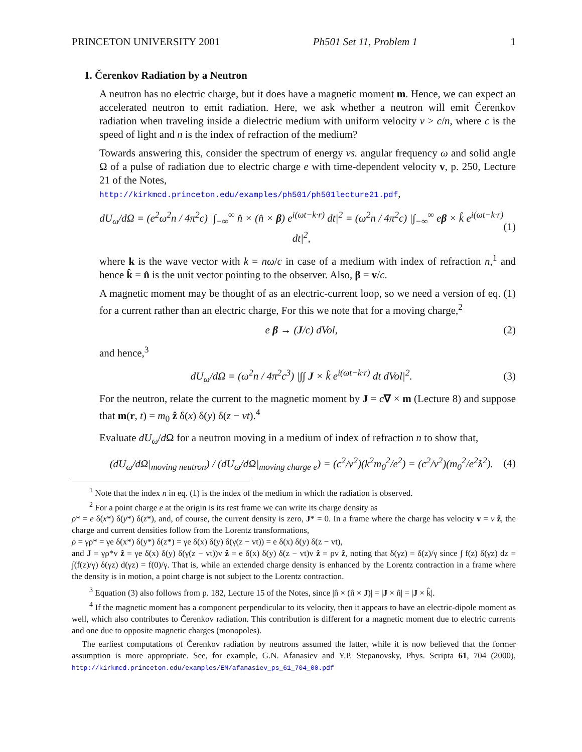PRINCETON UNIVERSITY 2001 Ph501 Set 11, Problem 1 1
1. Čerenkov Radiation by a Neutron
A neutron has no electric charge, but it does have a magnetic moment m. Hence, we can expect an accelerated neutron to emit radiation. Here, we ask whether a neutron will emit Čerenkov radiation when traveling inside a dielectric medium with uniform velocity v > c/n, where c is the speed of light and n is the index of refraction of the medium?
Towards answering this, consider the spectrum of energy vs. angular frequency ω and solid angle Ω of a pulse of radiation due to electric charge e with time-dependent velocity v, p. 250, Lecture 21 of the Notes,
http://kirkmcd.princeton.edu/examples/ph501/ph501lecture21.pdf,
dU<sub>ω</sub>/dΩ = (e<sup>2</sup>ω<sup>2</sup>n / 4π<sup>2</sup>c) |∫<sub>−∞</sub><sup>∞</sup> n̂ × (n̂ × β) e<sup>i(ωt−k·r)</sup> dt|<sup>2</sup> = (ω<sup>2</sup>n / 4π<sup>2</sup>c) |∫<sub>−∞</sub><sup>∞</sup> eβ × k̂ e<sup>i(ωt−k·r)</sup> dt|<sup>2</sup>, (1)
where k is the wave vector with k = nω/c in case of a medium with index of refraction n,<sup>1</sup> and hence k̂ = n̂ is the unit vector pointing to the observer. Also, β = v/c.
A magnetic moment may be thought of as an electric-current loop, so we need a version of eq. (1) for a current rather than an electric charge, For this we note that for a moving charge,<sup>2</sup>
e β → (J/c) dVol, (2)
and hence,<sup>3</sup>
dU<sub>ω</sub>/dΩ = (ω<sup>2</sup>n / 4π<sup>2</sup>c<sup>3</sup>) |∫∫ J × k̂ e<sup>i(ωt−k·r)</sup> dt dVol|<sup>2</sup>. (3)
For the neutron, relate the current to the magnetic moment by J = c∇ × m (Lecture 8) and suppose that m(r, t) = m<sub>0</sub> ẑ δ(x) δ(y) δ(z − vt).<sup>4</sup>
Evaluate dU<sub>ω</sub>/d Ω for a neutron moving in a medium of index of refraction n to show that,
(dU<sub>ω</sub>/dΩ|<sub>moving neutron</sub>) / (dU<sub>ω</sub>/dΩ|<sub>moving charge e</sub>) = (c<sup>2</sup>/v<sup>2</sup>)(k<sup>2</sup>m<sub>0</sub><sup>2</sup>/e<sup>2</sup>) = (c<sup>2</sup>/v<sup>2</sup>)(m<sub>0</sub><sup>2</sup>/e<sup>2</sup>ƛ<sup>2</sup>). (4)
<sup>1</sup> Note that the index n in eq. (1) is the index of the medium in which the radiation is observed.
<sup>2</sup> For a point charge e at the origin is its rest frame we can write its charge density as
ρ* = e δ(x*) δ(y*) δ(z*), and, of course, the current density is zero, J* = 0. In a frame where the charge has velocity v = v ẑ, the charge and current densities follow from the Lorentz transformations,
ρ = γρ* = γe δ(x*) δ(y*) δ(z*) = γe δ(x) δ(y) δ(γ(z − vt)) = e δ(x) δ(y) δ(z − vt),
and J = γρ*v ẑ = γe δ(x) δ(y) δ(γ(z − vt))v ẑ = e δ(x) δ(y) δ(z − vt)v ẑ = ρv ẑ, noting that δ(γz) = δ(z)/γ since ∫ f(z) δ(γz) dz = ∫(f(z)/γ) δ(γz) d(γz) = f(0)/γ. That is, while an extended charge density is enhanced by the Lorentz contraction in a frame where the density is in motion, a point charge is not subject to the Lorentz contraction.
<sup>3</sup> Equation (3) also follows from p. 182, Lecture 15 of the Notes, since |n̂ × (n̂ × J)| = |J × n̂| = |J × k̂|.
<sup>4</sup> If the magnetic moment has a component perpendicular to its velocity, then it appears to have an electric-dipole moment as well, which also contributes to Čerenkov radiation. This contribution is different for a magnetic moment due to electric currents and one due to opposite magnetic charges (monopoles).
The earliest computations of Čerenkov radiation by neutrons assumed the latter, while it is now believed that the former assumption is more appropriate. See, for example, G.N. Afanasiev and Y.P. Stepanovsky, Phys. Scripta 61, 704 (2000), http://kirkmcd.princeton.edu/examples/EM/afanasiev_ps_61_704_00.pdf